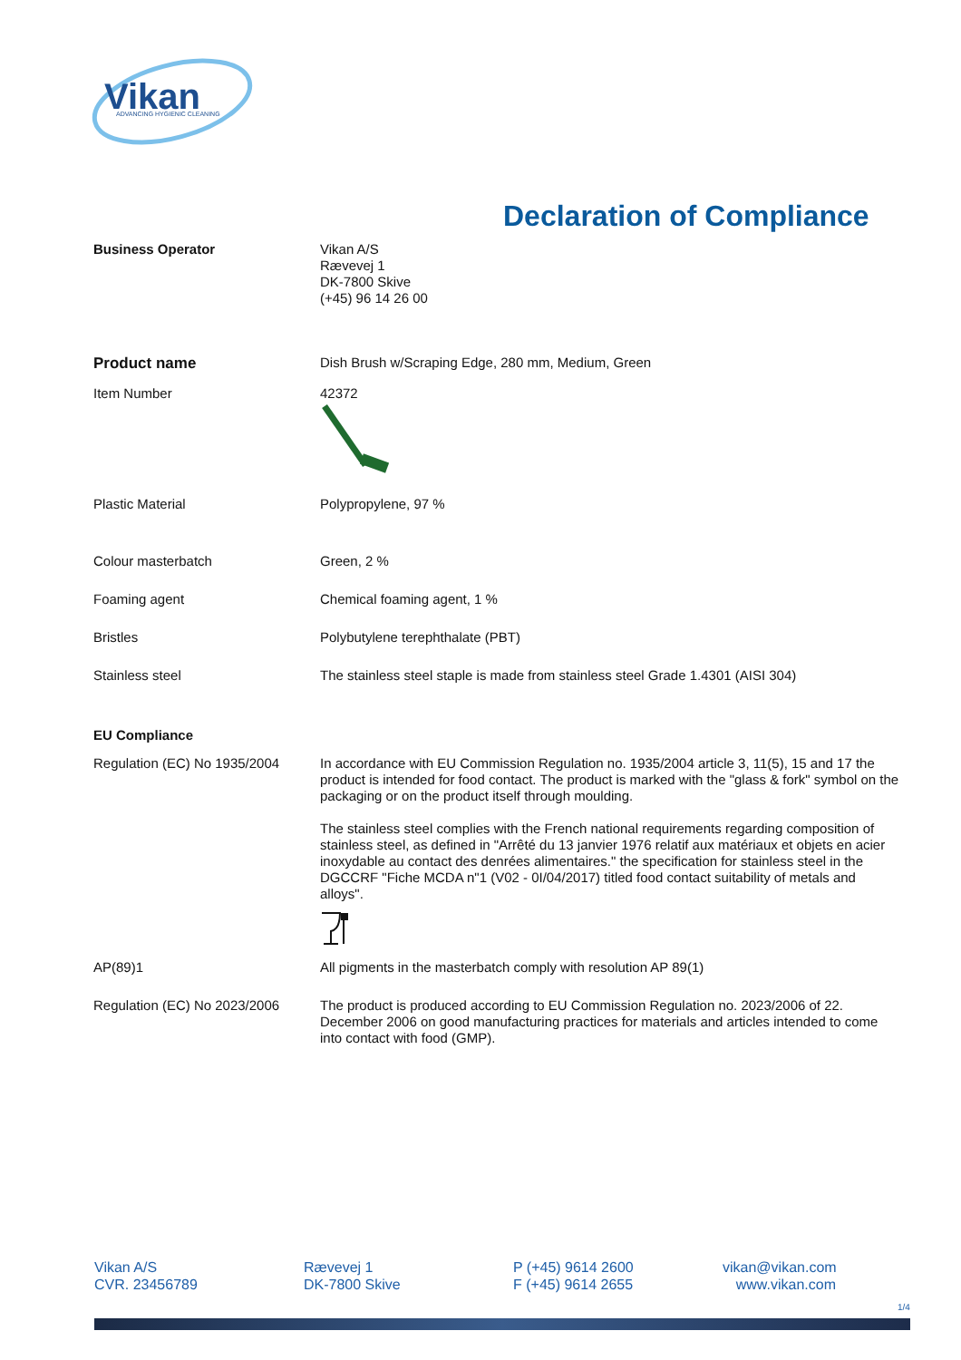Vikan
ADVANCING HYGIENIC CLEANING
Declaration of Compliance
Business Operator
Vikan A/S
Rævevej 1
DK-7800 Skive
(+45) 96 14 26 00
Product name
Dish Brush w/Scraping Edge, 280 mm, Medium, Green
Item Number
42372
Plastic Material
Polypropylene, 97 %
Colour masterbatch
Green, 2 %
Foaming agent
Chemical foaming agent, 1 %
Bristles
Polybutylene terephthalate (PBT)
Stainless steel
The stainless steel staple is made from stainless steel Grade 1.4301 (AISI 304)
EU Compliance
Regulation (EC) No 1935/2004
In accordance with EU Commission Regulation no. 1935/2004 article 3, 11(5), 15 and 17 the product is intended for food contact. The product is marked with the "glass & fork" symbol on the packaging or on the product itself through moulding.
The stainless steel complies with the French national requirements regarding composition of stainless steel, as defined in "Arrêté du 13 janvier 1976 relatif aux matériaux et objets en acier inoxydable au contact des denrées alimentaires." the specification for stainless steel in the DGCCRF "Fiche MCDA n"1 (V02 - 0I/04/2017) titled food contact suitability of metals and alloys".
AP(89)1
All pigments in the masterbatch comply with resolution AP 89(1)
Regulation (EC) No 2023/2006
The product is produced according to EU Commission Regulation no. 2023/2006 of 22. December 2006 on good manufacturing practices for materials and articles intended to come into contact with food (GMP).
Vikan A/S
CVR. 23456789
Rævevej 1
DK-7800 Skive
P (+45) 9614 2600
F (+45) 9614 2655
vikan@vikan.com
www.vikan.com
1/4